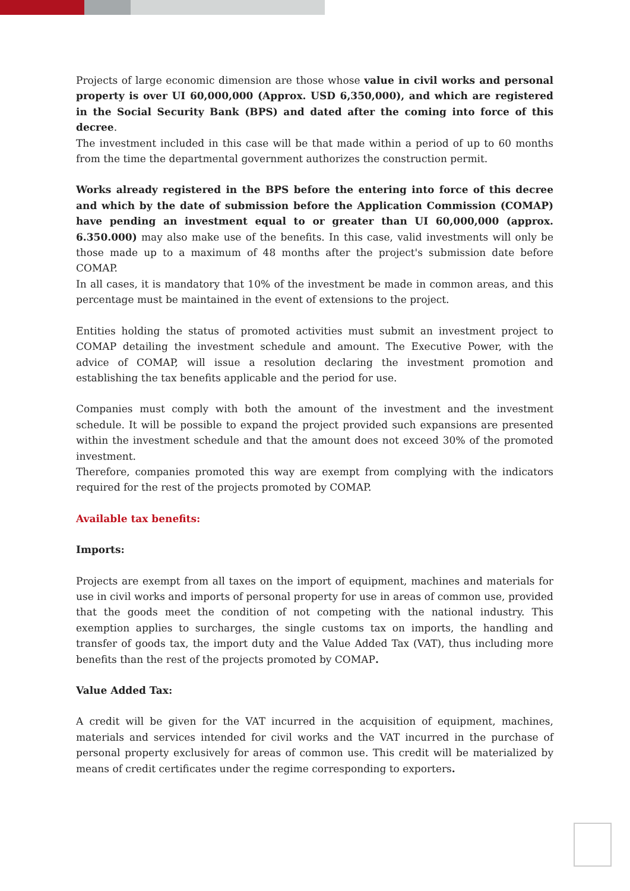Projects of large economic dimension are those whose value in civil works and personal property is over UI 60,000,000 (Approx. USD 6,350,000), and which are registered in the Social Security Bank (BPS) and dated after the coming into force of this decree.
The investment included in this case will be that made within a period of up to 60 months from the time the departmental government authorizes the construction permit.
Works already registered in the BPS before the entering into force of this decree and which by the date of submission before the Application Commission (COMAP) have pending an investment equal to or greater than UI 60,000,000 (approx. 6.350.000) may also make use of the benefits. In this case, valid investments will only be those made up to a maximum of 48 months after the project's submission date before COMAP.
In all cases, it is mandatory that 10% of the investment be made in common areas, and this percentage must be maintained in the event of extensions to the project.
Entities holding the status of promoted activities must submit an investment project to COMAP detailing the investment schedule and amount. The Executive Power, with the advice of COMAP, will issue a resolution declaring the investment promotion and establishing the tax benefits applicable and the period for use.
Companies must comply with both the amount of the investment and the investment schedule. It will be possible to expand the project provided such expansions are presented within the investment schedule and that the amount does not exceed 30% of the promoted investment.
Therefore, companies promoted this way are exempt from complying with the indicators required for the rest of the projects promoted by COMAP.
Available tax benefits:
Imports:
Projects are exempt from all taxes on the import of equipment, machines and materials for use in civil works and imports of personal property for use in areas of common use, provided that the goods meet the condition of not competing with the national industry. This exemption applies to surcharges, the single customs tax on imports, the handling and transfer of goods tax, the import duty and the Value Added Tax (VAT), thus including more benefits than the rest of the projects promoted by COMAP.
Value Added Tax:
A credit will be given for the VAT incurred in the acquisition of equipment, machines, materials and services intended for civil works and the VAT incurred in the purchase of personal property exclusively for areas of common use. This credit will be materialized by means of credit certificates under the regime corresponding to exporters.